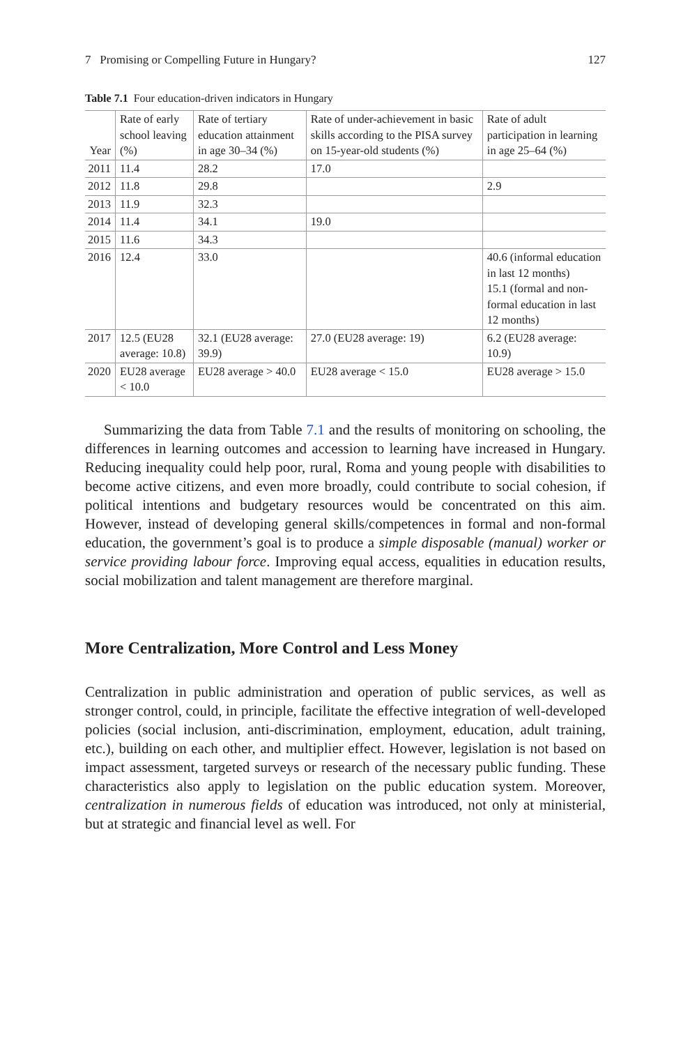7 Promising or Compelling Future in Hungary? 127
Table 7.1 Four education-driven indicators in Hungary
| Year | Rate of early school leaving (%) | Rate of tertiary education attainment in age 30–34 (%) | Rate of under-achievement in basic skills according to the PISA survey on 15-year-old students (%) | Rate of adult participation in learning in age 25–64 (%) |
| --- | --- | --- | --- | --- |
| 2011 | 11.4 | 28.2 | 17.0 | |
| 2012 | 11.8 | 29.8 | | 2.9 |
| 2013 | 11.9 | 32.3 | | |
| 2014 | 11.4 | 34.1 | 19.0 | |
| 2015 | 11.6 | 34.3 | | |
| 2016 | 12.4 | 33.0 | | 40.6 (informal education in last 12 months) 15.1 (formal and non-formal education in last 12 months) |
| 2017 | 12.5 (EU28 average: 10.8) | 32.1 (EU28 average: 39.9) | 27.0 (EU28 average: 19) | 6.2 (EU28 average: 10.9) |
| 2020 | EU28 average < 10.0 | EU28 average > 40.0 | EU28 average < 15.0 | EU28 average > 15.0 |
Summarizing the data from Table 7.1 and the results of monitoring on schooling, the differences in learning outcomes and accession to learning have increased in Hungary. Reducing inequality could help poor, rural, Roma and young people with disabilities to become active citizens, and even more broadly, could contribute to social cohesion, if political intentions and budgetary resources would be concentrated on this aim. However, instead of developing general skills/competences in formal and non-formal education, the government’s goal is to produce a simple disposable (manual) worker or service providing labour force. Improving equal access, equalities in education results, social mobilization and talent management are therefore marginal.
More Centralization, More Control and Less Money
Centralization in public administration and operation of public services, as well as stronger control, could, in principle, facilitate the effective integration of well-developed policies (social inclusion, anti-discrimination, employment, education, adult training, etc.), building on each other, and multiplier effect. However, legislation is not based on impact assessment, targeted surveys or research of the necessary public funding. These characteristics also apply to legislation on the public education system. Moreover, centralization in numerous fields of education was introduced, not only at ministerial, but at strategic and financial level as well. For